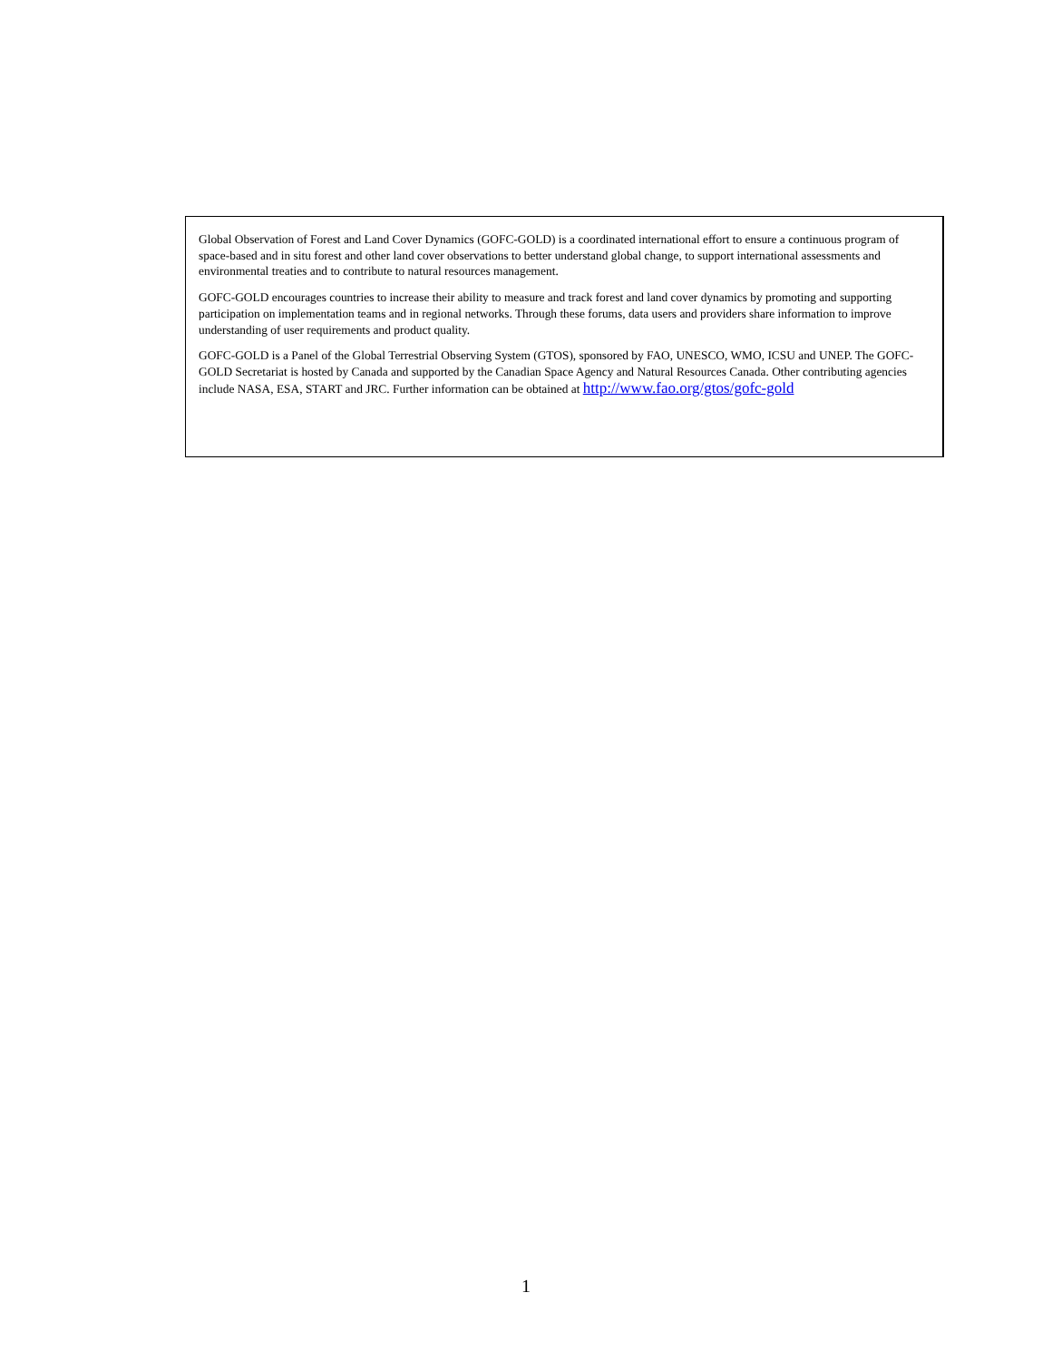Global Observation of Forest and Land Cover Dynamics (GOFC-GOLD) is a coordinated international effort to ensure a continuous program of space-based and in situ forest and other land cover observations to better understand global change, to support international assessments and environmental treaties and to contribute to natural resources management.
GOFC-GOLD encourages countries to increase their ability to measure and track forest and land cover dynamics by promoting and supporting participation on implementation teams and in regional networks. Through these forums, data users and providers share information to improve understanding of user requirements and product quality.
GOFC-GOLD is a Panel of the Global Terrestrial Observing System (GTOS), sponsored by FAO, UNESCO, WMO, ICSU and UNEP. The GOFC-GOLD Secretariat is hosted by Canada and supported by the Canadian Space Agency and Natural Resources Canada. Other contributing agencies include NASA, ESA, START and JRC. Further information can be obtained at http://www.fao.org/gtos/gofc-gold
1